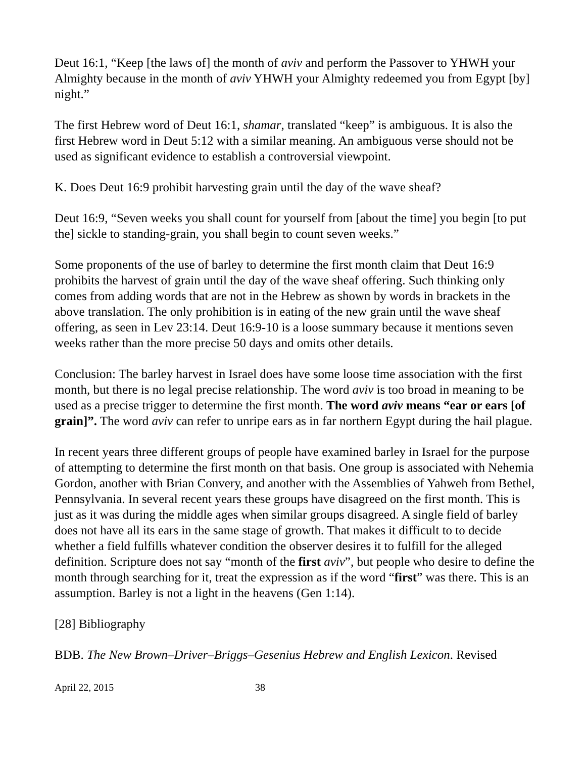Deut 16:1, “Keep [the laws of] the month of aviv and perform the Passover to YHWH your Almighty because in the month of aviv YHWH your Almighty redeemed you from Egypt [by] night.”
The first Hebrew word of Deut 16:1, shamar, translated “keep” is ambiguous. It is also the first Hebrew word in Deut 5:12 with a similar meaning. An ambiguous verse should not be used as significant evidence to establish a controversial viewpoint.
K. Does Deut 16:9 prohibit harvesting grain until the day of the wave sheaf?
Deut 16:9, “Seven weeks you shall count for yourself from [about the time] you begin [to put the] sickle to standing-grain, you shall begin to count seven weeks.”
Some proponents of the use of barley to determine the first month claim that Deut 16:9 prohibits the harvest of grain until the day of the wave sheaf offering. Such thinking only comes from adding words that are not in the Hebrew as shown by words in brackets in the above translation. The only prohibition is in eating of the new grain until the wave sheaf offering, as seen in Lev 23:14. Deut 16:9-10 is a loose summary because it mentions seven weeks rather than the more precise 50 days and omits other details.
Conclusion: The barley harvest in Israel does have some loose time association with the first month, but there is no legal precise relationship. The word aviv is too broad in meaning to be used as a precise trigger to determine the first month. The word aviv means “ear or ears [of grain]”. The word aviv can refer to unripe ears as in far northern Egypt during the hail plague.
In recent years three different groups of people have examined barley in Israel for the purpose of attempting to determine the first month on that basis. One group is associated with Nehemia Gordon, another with Brian Convery, and another with the Assemblies of Yahweh from Bethel, Pennsylvania. In several recent years these groups have disagreed on the first month. This is just as it was during the middle ages when similar groups disagreed. A single field of barley does not have all its ears in the same stage of growth. That makes it difficult to to decide whether a field fulfills whatever condition the observer desires it to fulfill for the alleged definition. Scripture does not say “month of the first aviv”, but people who desire to define the month through searching for it, treat the expression as if the word “first” was there. This is an assumption. Barley is not a light in the heavens (Gen 1:14).
[28] Bibliography
BDB. The New Brown–Driver–Briggs–Gesenius Hebrew and English Lexicon. Revised
April 22, 2015 38